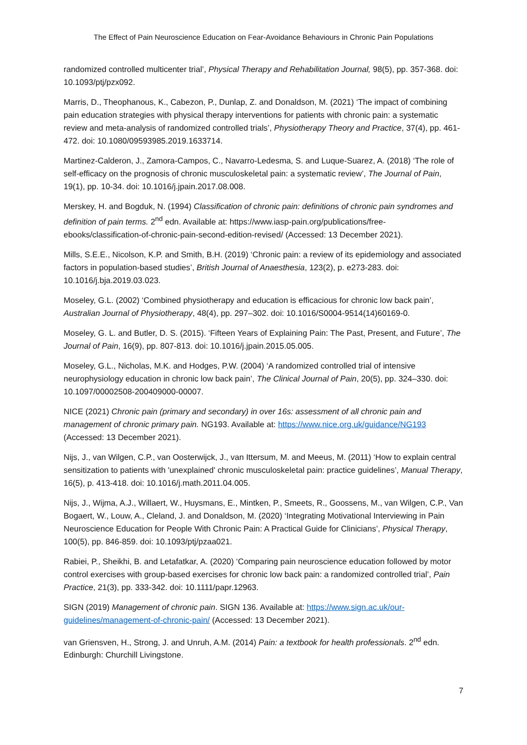The Effect of Pain Neuroscience Education on Fear-Avoidance Behaviours in Chronic Pain Populations
randomized controlled multicenter trial’, Physical Therapy and Rehabilitation Journal, 98(5), pp. 357-368. doi: 10.1093/ptj/pzx092.
Marris, D., Theophanous, K., Cabezon, P., Dunlap, Z. and Donaldson, M. (2021) ‘The impact of combining pain education strategies with physical therapy interventions for patients with chronic pain: a systematic review and meta-analysis of randomized controlled trials’, Physiotherapy Theory and Practice, 37(4), pp. 461-472. doi: 10.1080/09593985.2019.1633714.
Martinez-Calderon, J., Zamora-Campos, C., Navarro-Ledesma, S. and Luque-Suarez, A. (2018) ‘The role of self-efficacy on the prognosis of chronic musculoskeletal pain: a systematic review’, The Journal of Pain, 19(1), pp. 10-34. doi: 10.1016/j.jpain.2017.08.008.
Merskey, H. and Bogduk, N. (1994) Classification of chronic pain: definitions of chronic pain syndromes and definition of pain terms. 2<sup>nd</sup> edn. Available at: https://www.iasp-pain.org/publications/free-ebooks/classification-of-chronic-pain-second-edition-revised/ (Accessed: 13 December 2021).
Mills, S.E.E., Nicolson, K.P. and Smith, B.H. (2019) ‘Chronic pain: a review of its epidemiology and associated factors in population-based studies’, British Journal of Anaesthesia, 123(2), p. e273-283. doi: 10.1016/j.bja.2019.03.023.
Moseley, G.L. (2002) ‘Combined physiotherapy and education is efficacious for chronic low back pain’, Australian Journal of Physiotherapy, 48(4), pp. 297–302. doi: 10.1016/S0004-9514(14)60169-0.
Moseley, G. L. and Butler, D. S. (2015). ‘Fifteen Years of Explaining Pain: The Past, Present, and Future’, The Journal of Pain, 16(9), pp. 807-813. doi: 10.1016/j.jpain.2015.05.005.
Moseley, G.L., Nicholas, M.K. and Hodges, P.W. (2004) ‘A randomized controlled trial of intensive neurophysiology education in chronic low back pain’, The Clinical Journal of Pain, 20(5), pp. 324–330. doi: 10.1097/00002508-200409000-00007.
NICE (2021) Chronic pain (primary and secondary) in over 16s: assessment of all chronic pain and management of chronic primary pain. NG193. Available at: https://www.nice.org.uk/guidance/NG193 (Accessed: 13 December 2021).
Nijs, J., van Wilgen, C.P., van Oosterwijck, J., van Ittersum, M. and Meeus, M. (2011) ‘How to explain central sensitization to patients with 'unexplained' chronic musculoskeletal pain: practice guidelines’, Manual Therapy, 16(5), p. 413-418. doi: 10.1016/j.math.2011.04.005.
Nijs, J., Wijma, A.J., Willaert, W., Huysmans, E., Mintken, P., Smeets, R., Goossens, M., van Wilgen, C.P., Van Bogaert, W., Louw, A., Cleland, J. and Donaldson, M. (2020) ‘Integrating Motivational Interviewing in Pain Neuroscience Education for People With Chronic Pain: A Practical Guide for Clinicians’, Physical Therapy, 100(5), pp. 846-859. doi: 10.1093/ptj/pzaa021.
Rabiei, P., Sheikhi, B. and Letafatkar, A. (2020) ‘Comparing pain neuroscience education followed by motor control exercises with group-based exercises for chronic low back pain: a randomized controlled trial’, Pain Practice, 21(3), pp. 333-342. doi: 10.1111/papr.12963.
SIGN (2019) Management of chronic pain. SIGN 136. Available at: https://www.sign.ac.uk/our-guidelines/management-of-chronic-pain/ (Accessed: 13 December 2021).
van Griensven, H., Strong, J. and Unruh, A.M. (2014) Pain: a textbook for health professionals. 2<sup>nd</sup> edn. Edinburgh: Churchill Livingstone.
7